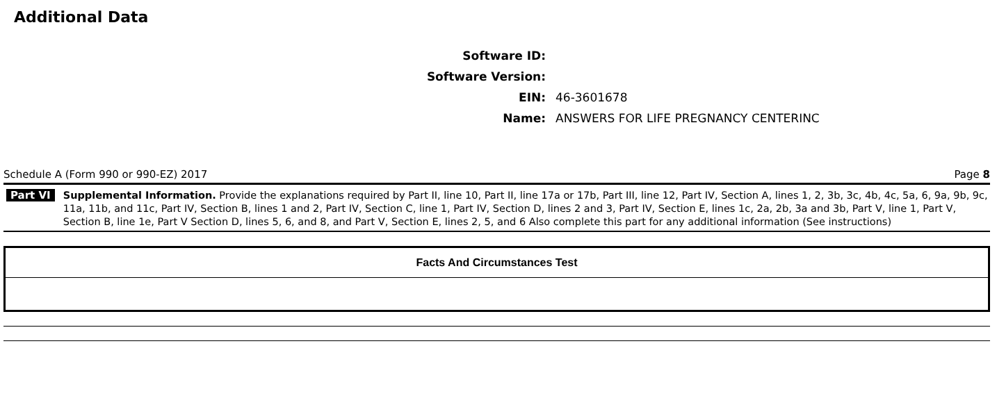Additional Data
Software ID:
Software Version:
EIN: 46-3601678
Name: ANSWERS FOR LIFE PREGNANCY CENTERINC
Schedule A (Form 990 or 990-EZ) 2017 Page 8
Part VI
Supplemental Information. Provide the explanations required by Part II, line 10, Part II, line 17a or 17b, Part III, line 12, Part IV, Section A, lines 1, 2, 3b, 3c, 4b, 4c, 5a, 6, 9a, 9b, 9c, 11a, 11b, and 11c, Part IV, Section B, lines 1 and 2, Part IV, Section C, line 1, Part IV, Section D, lines 2 and 3, Part IV, Section E, lines 1c, 2a, 2b, 3a and 3b, Part V, line 1, Part V, Section B, line 1e, Part V Section D, lines 5, 6, and 8, and Part V, Section E, lines 2, 5, and 6 Also complete this part for any additional information (See instructions)
| Facts And Circumstances Test |
| --- |